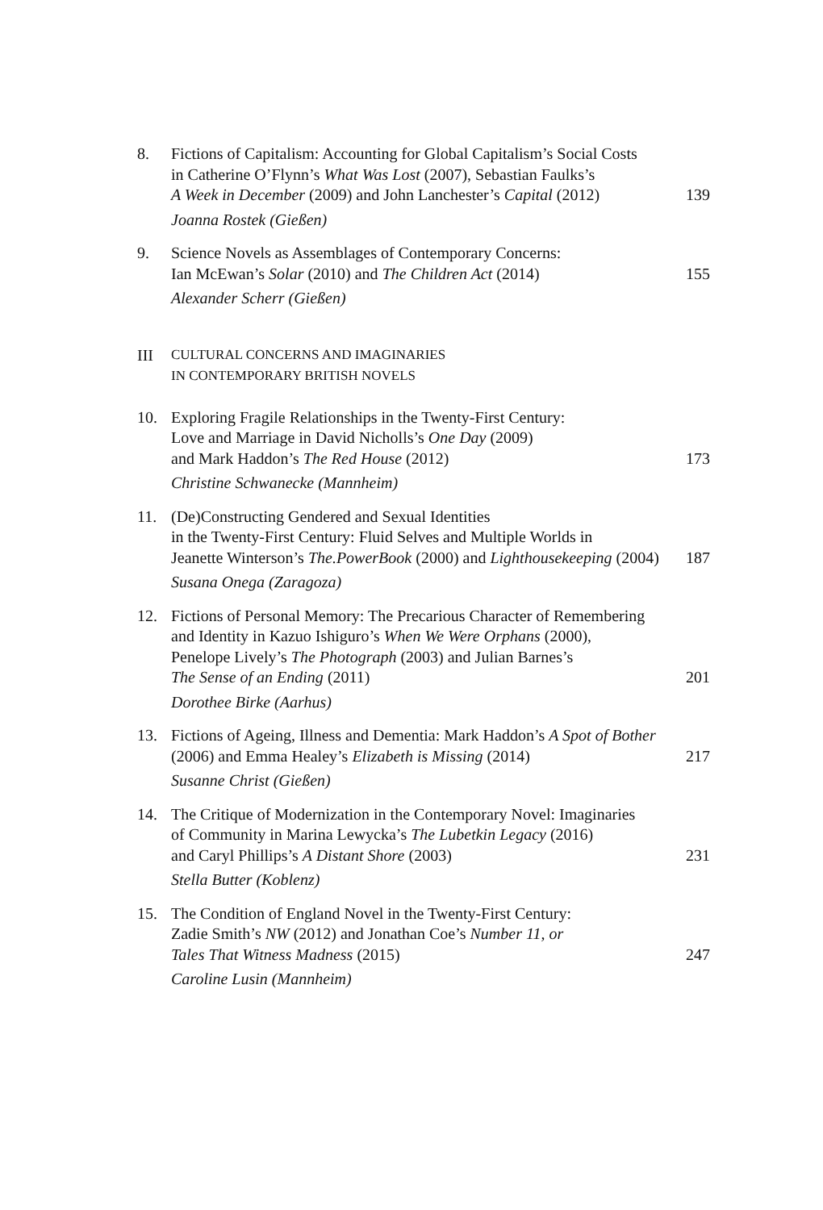8. Fictions of Capitalism: Accounting for Global Capitalism’s Social Costs
in Catherine O’Flynn’s What Was Lost (2007), Sebastian Faulks’s
A Week in December (2009) and John Lanchester’s Capital (2012)
Joanna Rostek (Gießen)
139
9. Science Novels as Assemblages of Contemporary Concerns:
Ian McEwan’s Solar (2010) and The Children Act (2014)
Alexander Scherr (Gießen)
155
III
CULTURAL CONCERNS AND IMAGINARIES
IN CONTEMPORARY BRITISH NOVELS
10. Exploring Fragile Relationships in the Twenty-First Century:
Love and Marriage in David Nicholls’s One Day (2009)
and Mark Haddon’s The Red House (2012)
Christine Schwanecke (Mannheim)
173
11. (De)Constructing Gendered and Sexual Identities
in the Twenty-First Century: Fluid Selves and Multiple Worlds in
Jeanette Winterson’s The.PowerBook (2000) and Lighthousekeeping (2004)
Susana Onega (Zaragoza)
187
12. Fictions of Personal Memory: The Precarious Character of Remembering
and Identity in Kazuo Ishiguro’s When We Were Orphans (2000),
Penelope Lively’s The Photograph (2003) and Julian Barnes’s
The Sense of an Ending (2011)
Dorothee Birke (Aarhus)
201
13. Fictions of Ageing, Illness and Dementia: Mark Haddon’s A Spot of Bother
(2006) and Emma Healey’s Elizabeth is Missing (2014)
Susanne Christ (Gießen)
217
14. The Critique of Modernization in the Contemporary Novel: Imaginaries
of Community in Marina Lewycka’s The Lubetkin Legacy (2016)
and Caryl Phillips’s A Distant Shore (2003)
Stella Butter (Koblenz)
231
15. The Condition of England Novel in the Twenty-First Century:
Zadie Smith’s NW (2012) and Jonathan Coe’s Number 11, or
Tales That Witness Madness (2015)
Caroline Lusin (Mannheim)
247